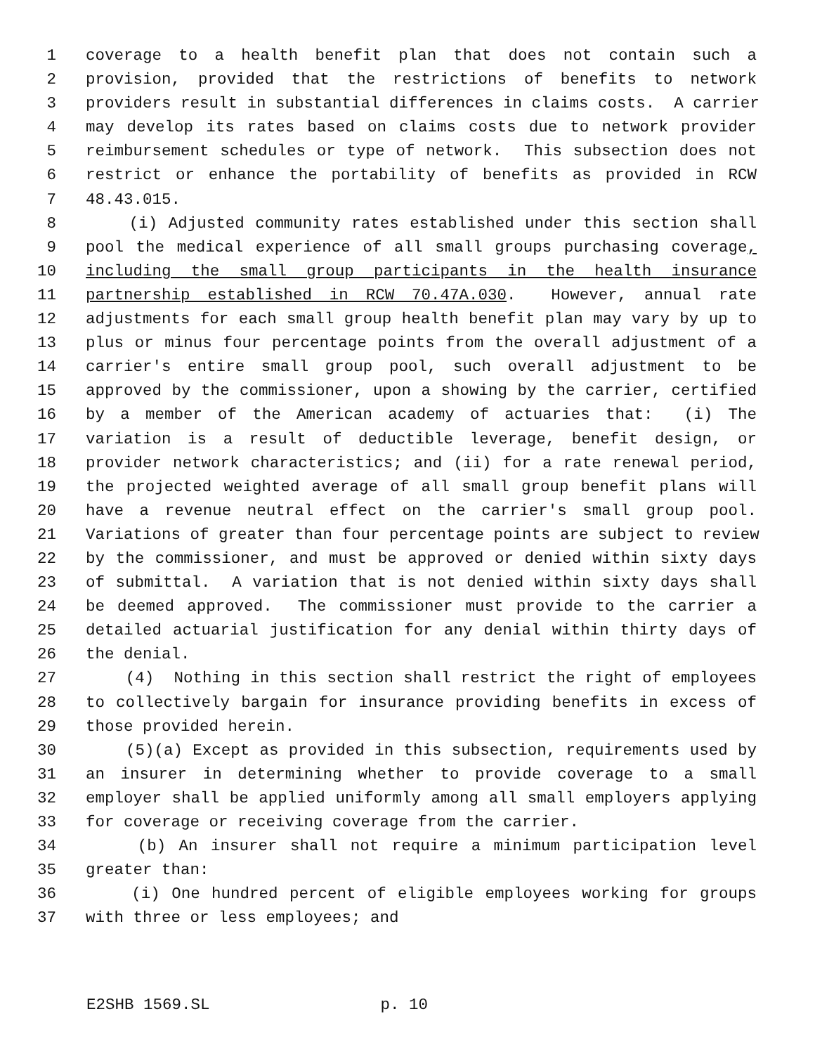1 coverage to a health benefit plan that does not contain such a
2 provision, provided that the restrictions of benefits to network
3 providers result in substantial differences in claims costs. A carrier
4 may develop its rates based on claims costs due to network provider
5 reimbursement schedules or type of network. This subsection does not
6 restrict or enhance the portability of benefits as provided in RCW
7 48.43.015.
8 (i) Adjusted community rates established under this section shall
9 pool the medical experience of all small groups purchasing coverage,
10 including the small group participants in the health insurance
11 partnership established in RCW 70.47A.030. However, annual rate
12 adjustments for each small group health benefit plan may vary by up to
13 plus or minus four percentage points from the overall adjustment of a
14 carrier's entire small group pool, such overall adjustment to be
15 approved by the commissioner, upon a showing by the carrier, certified
16 by a member of the American academy of actuaries that: (i) The
17 variation is a result of deductible leverage, benefit design, or
18 provider network characteristics; and (ii) for a rate renewal period,
19 the projected weighted average of all small group benefit plans will
20 have a revenue neutral effect on the carrier's small group pool.
21 Variations of greater than four percentage points are subject to review
22 by the commissioner, and must be approved or denied within sixty days
23 of submittal. A variation that is not denied within sixty days shall
24 be deemed approved. The commissioner must provide to the carrier a
25 detailed actuarial justification for any denial within thirty days of
26 the denial.
27 (4) Nothing in this section shall restrict the right of employees
28 to collectively bargain for insurance providing benefits in excess of
29 those provided herein.
30 (5)(a) Except as provided in this subsection, requirements used by
31 an insurer in determining whether to provide coverage to a small
32 employer shall be applied uniformly among all small employers applying
33 for coverage or receiving coverage from the carrier.
34 (b) An insurer shall not require a minimum participation level
35 greater than:
36 (i) One hundred percent of eligible employees working for groups
37 with three or less employees; and
E2SHB 1569.SL p. 10